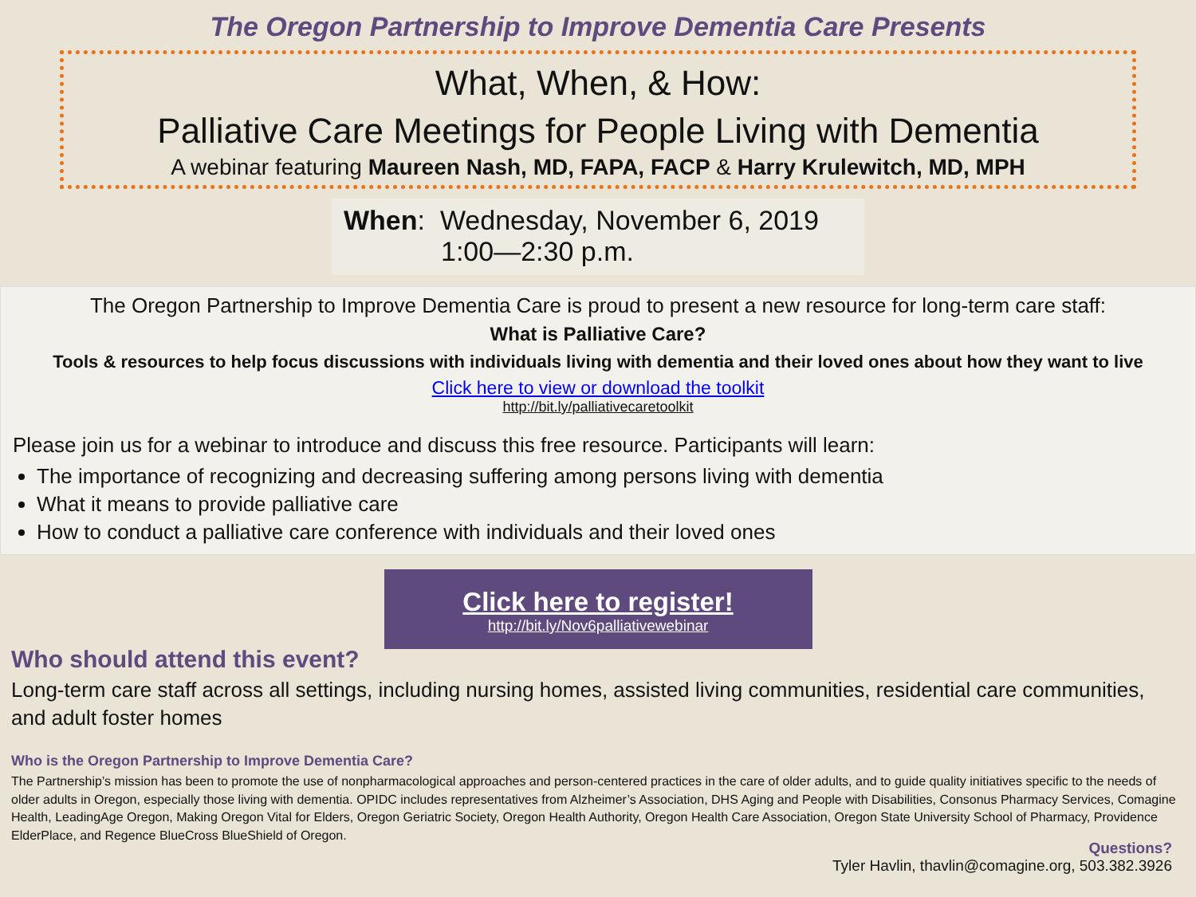The Oregon Partnership to Improve Dementia Care Presents
What, When, & How:
Palliative Care Meetings for People Living with Dementia
A webinar featuring Maureen Nash, MD, FAPA, FACP & Harry Krulewitch, MD, MPH
When: Wednesday, November 6, 2019
1:00—2:30 p.m.
The Oregon Partnership to Improve Dementia Care is proud to present a new resource for long-term care staff:
What is Palliative Care?
Tools & resources to help focus discussions with individuals living with dementia and their loved ones about how they want to live
Click here to view or download the toolkit
http://bit.ly/palliativecaretoolkit
Please join us for a webinar to introduce and discuss this free resource. Participants will learn:
The importance of recognizing and decreasing suffering among persons living with dementia
What it means to provide palliative care
How to conduct a palliative care conference with individuals and their loved ones
Click here to register!
http://bit.ly/Nov6palliativewebinar
Who should attend this event?
Long-term care staff across all settings, including nursing homes, assisted living communities, residential care communities, and adult foster homes
Who is the Oregon Partnership to Improve Dementia Care?
The Partnership’s mission has been to promote the use of nonpharmacological approaches and person-centered practices in the care of older adults, and to guide quality initiatives specific to the needs of older adults in Oregon, especially those living with dementia. OPIDC includes representatives from Alzheimer’s Association, DHS Aging and People with Disabilities, Consonus Pharmacy Services, Comagine Health, LeadingAge Oregon, Making Oregon Vital for Elders, Oregon Geriatric Society, Oregon Health Authority, Oregon Health Care Association, Oregon State University School of Pharmacy, Providence ElderPlace, and Regence BlueCross BlueShield of Oregon.
Questions?
Tyler Havlin, thavlin@comagine.org, 503.382.3926